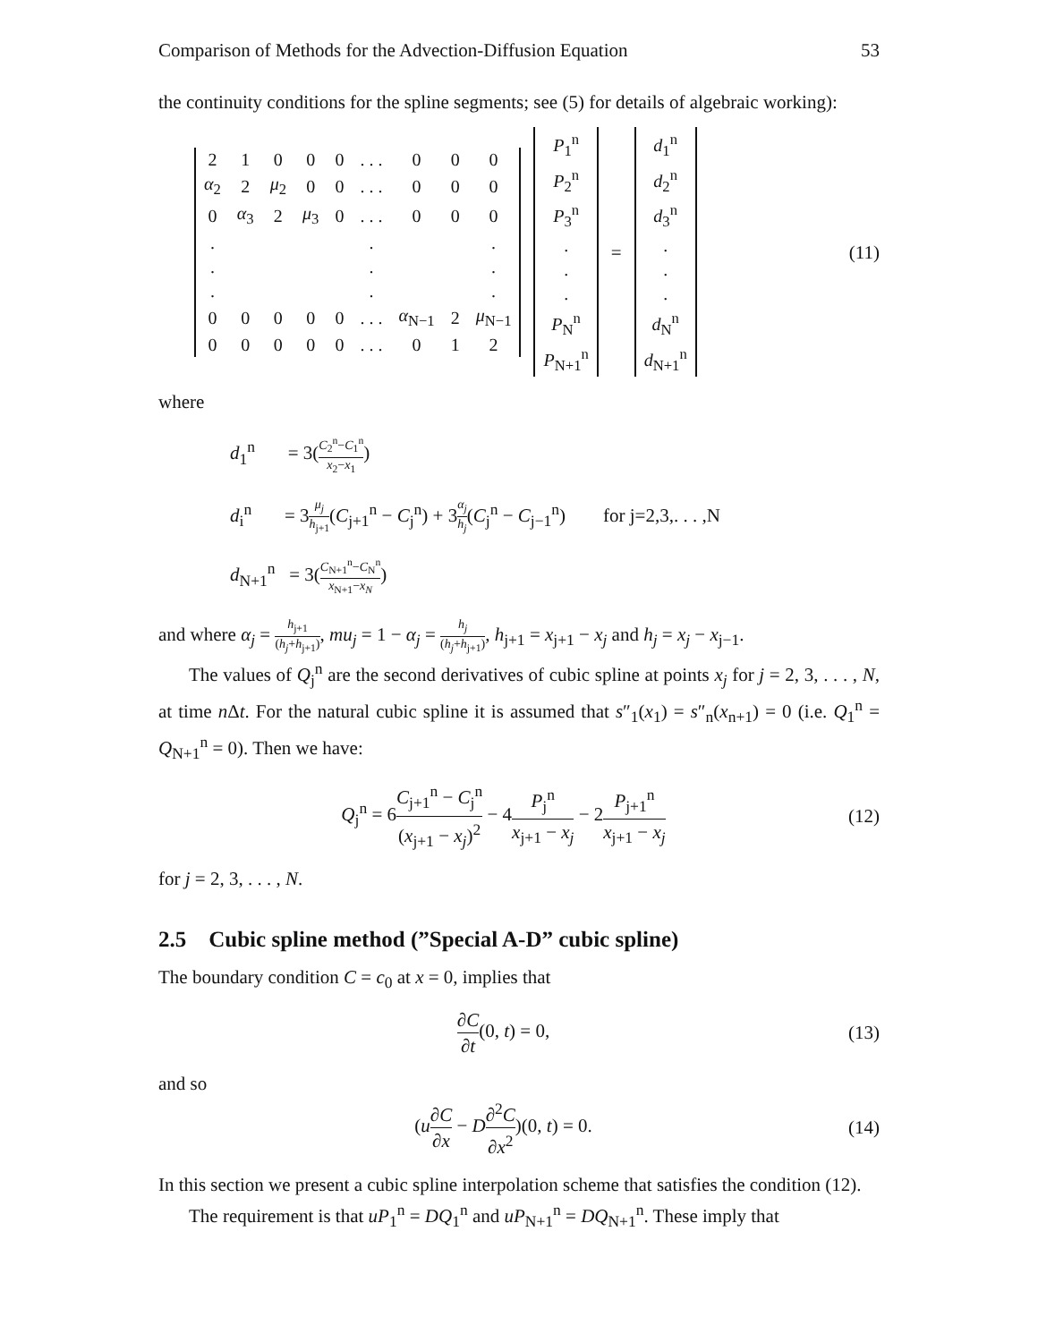Comparison of Methods for the Advection-Diffusion Equation 53
the continuity conditions for the spline segments; see (5) for details of algebraic working):
| 2 | 1 | 0 | 0 | 0 | . . . | 0 | 0 | 0 |
| α<sub>2</sub> | 2 | μ<sub>2</sub> | 0 | 0 | . . . | 0 | 0 | 0 |
| 0 | α<sub>3</sub> | 2 | μ<sub>3</sub> | 0 | . . . | 0 | 0 | 0 |
| . | | | | | . | | | . |
| . | | | | | . | | | . |
| . | | | | | . | | | . |
| 0 | 0 | 0 | 0 | 0 | . . . | α<sub>N−1</sub> | 2 | μ<sub>N−1</sub> |
| 0 | 0 | 0 | 0 | 0 | . . . | 0 | 1 | 2 |
| P<sub>1</sub><sup>n</sup> |
| P<sub>2</sub><sup>n</sup> |
| P<sub>3</sub><sup>n</sup> |
| . |
| . |
| . |
| P<sub>N</sub><sup>n</sup> |
| P<sub>N+1</sub><sup>n</sup> |
=
| d<sub>1</sub><sup>n</sup> |
| d<sub>2</sub><sup>n</sup> |
| d<sub>3</sub><sup>n</sup> |
| . |
| . |
| . |
| d<sub>N</sub><sup>n</sup> |
| d<sub>N+1</sub><sup>n</sup> |
(11)
where
d<sub>1</sub><sup>n</sup> = 3(C<sub>2</sub><sup>n</sup>−C<sub>1</sub><sup>n</sup> x<sub>2</sub>−x<sub>1</sub>)
d<sub>i</sub><sup>n</sup> = 3μ<sub>j</sub> h<sub>j+1</sub>(C<sub>j+1</sub><sup>n</sup> − C<sub>j</sub><sup>n</sup>) + 3α<sub>j</sub> h<sub>j</sub>(C<sub>j</sub><sup>n</sup> − C<sub>j−1</sub><sup>n</sup>) for j=2,3,. . . ,N
d<sub>N+1</sub><sup>n</sup> = 3(C<sub>N+1</sub><sup>n</sup>−C<sub>N</sub><sup>n</sup> x<sub>N+1</sub>−x<sub>N</sub>)
and where α<sub>j</sub> = h<sub>j+1</sub> (h<sub>j</sub>+h<sub>j+1</sub>), mu<sub>j</sub> = 1 − α<sub>j</sub> = h<sub>j</sub> (h<sub>j</sub>+h<sub>j+1</sub>), h<sub>j+1</sub> = x<sub>j+1</sub> − x<sub>j</sub> and h<sub>j</sub> = x<sub>j</sub> − x<sub>j−1</sub>.
The values of Q<sub>j</sub><sup>n</sup> are the second derivatives of cubic spline at points x<sub>j</sub> for j = 2, 3, . . . , N, at time n Δt. For the natural cubic spline it is assumed that s″<sub>1</sub>(x<sub>1</sub>) = s″<sub>n</sub>(x<sub>n+1</sub>) = 0 (i.e. Q<sub>1</sub><sup>n</sup> = Q<sub>N+1</sub><sup>n</sup> = 0). Then we have:
Q<sub>j</sub><sup>n</sup> = 6C<sub>j+1</sub><sup>n</sup> − C<sub>j</sub><sup>n</sup> (x<sub>j+1</sub> − x<sub>j</sub>)<sup>2</sup> − 4P<sub>j</sub><sup>n</sup> x<sub>j+1</sub> − x<sub>j</sub> − 2P<sub>j+1</sub><sup>n</sup> x<sub>j+1</sub> − x<sub>j</sub>
(12)
for j = 2, 3, . . . , N.
2.5 Cubic spline method (”Special A-D” cubic spline)
The boundary condition C = c<sub>0</sub> at x = 0, implies that
∂C ∂t(0, t) = 0, (13)
and so
(u∂C ∂x − D∂<sup>2</sup>C ∂x<sup>2</sup>)(0, t) = 0. (14)
In this section we present a cubic spline interpolation scheme that satisfies the condition (12).
The requirement is that uP<sub>1</sub><sup>n</sup> = DQ<sub>1</sub><sup>n</sup> and uP<sub>N+1</sub><sup>n</sup> = DQ<sub>N+1</sub><sup>n</sup>. These imply that